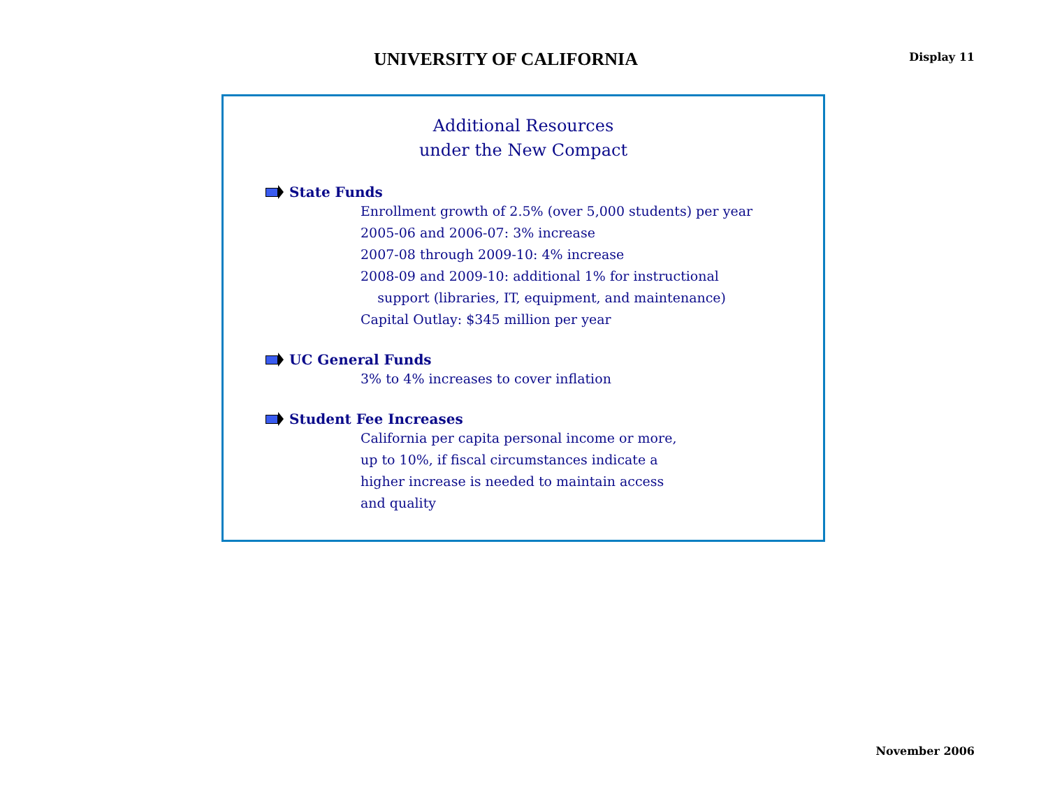UNIVERSITY OF CALIFORNIA
Display 11
Additional Resources
under the New Compact
State Funds
Enrollment growth of 2.5% (over 5,000 students) per year
2005-06 and 2006-07: 3% increase
2007-08 through 2009-10: 4% increase
2008-09 and 2009-10: additional 1% for instructional
support (libraries, IT, equipment, and maintenance)
Capital Outlay: $345 million per year
UC General Funds
3% to 4% increases to cover inflation
Student Fee Increases
California per capita personal income or more,
up to 10%, if fiscal circumstances indicate a
higher increase is needed to maintain access
and quality
November 2006